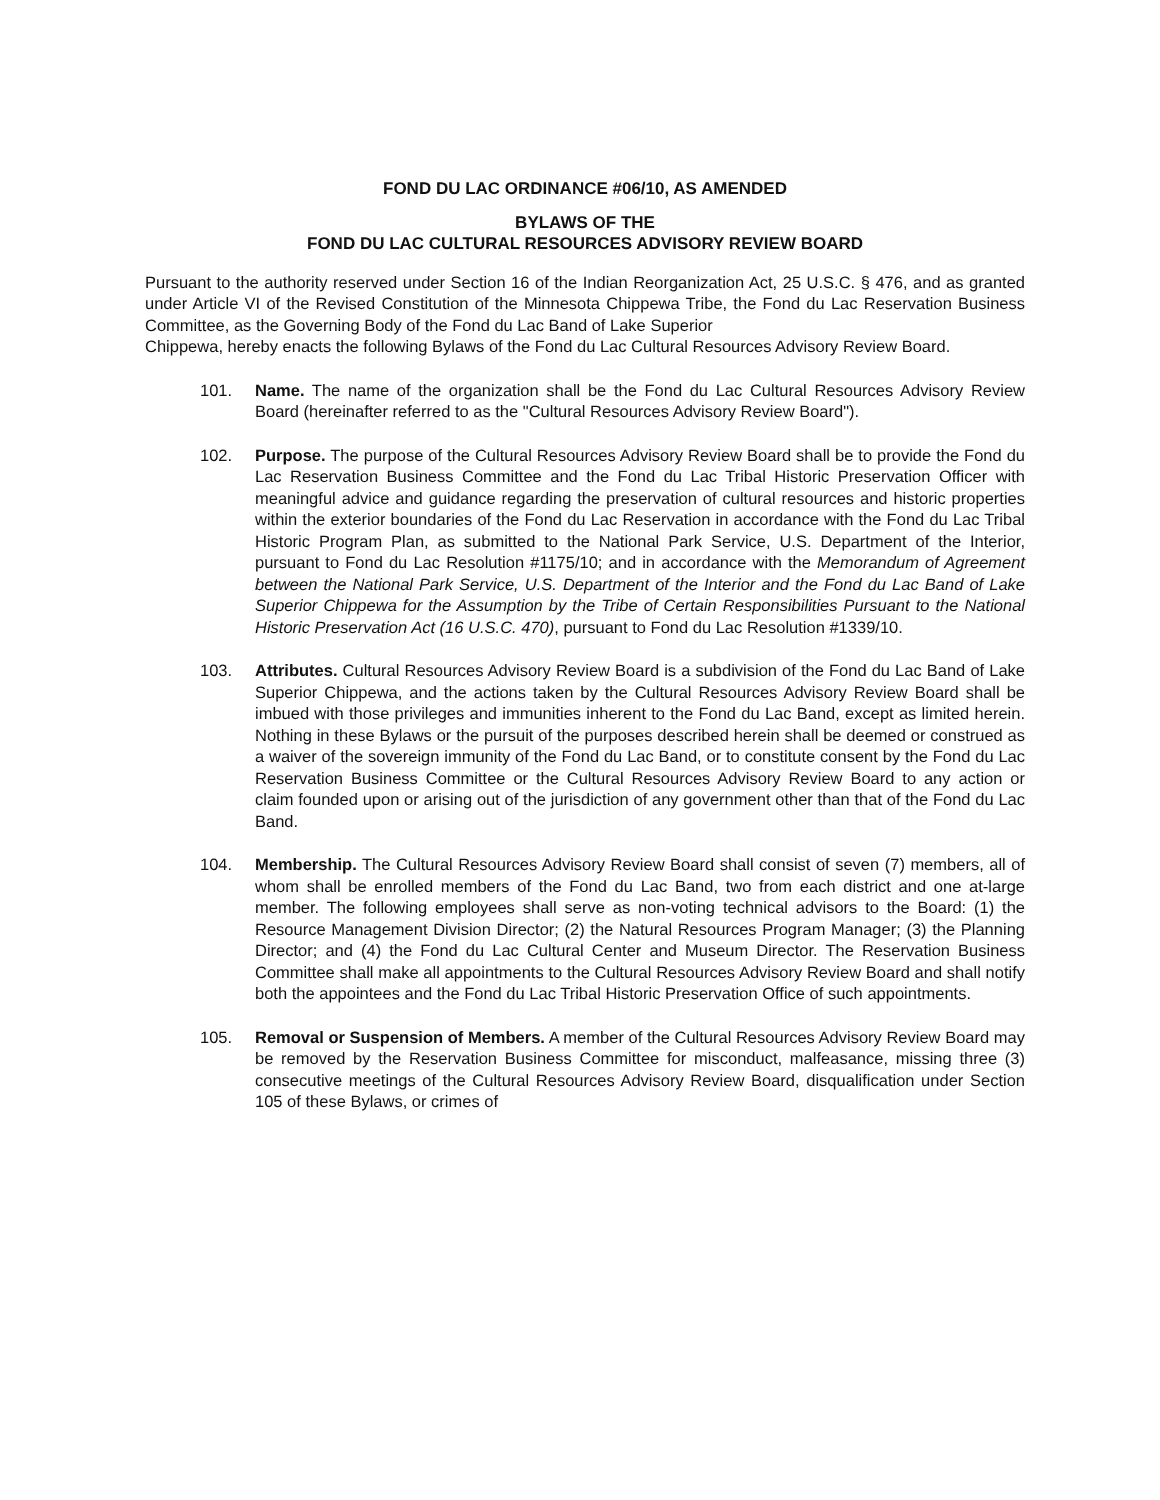FOND DU LAC ORDINANCE #06/10, AS AMENDED
BYLAWS OF THE
FOND DU LAC CULTURAL RESOURCES ADVISORY REVIEW BOARD
Pursuant to the authority reserved under Section 16 of the Indian Reorganization Act, 25 U.S.C. § 476, and as granted under Article VI of the Revised Constitution of the Minnesota Chippewa Tribe, the Fond du Lac Reservation Business Committee, as the Governing Body of the Fond du Lac Band of Lake Superior
Chippewa, hereby enacts the following Bylaws of the Fond du Lac Cultural Resources Advisory Review Board.
101. Name. The name of the organization shall be the Fond du Lac Cultural Resources Advisory Review Board (hereinafter referred to as the "Cultural Resources Advisory Review Board").
102. Purpose. The purpose of the Cultural Resources Advisory Review Board shall be to provide the Fond du Lac Reservation Business Committee and the Fond du Lac Tribal Historic Preservation Officer with meaningful advice and guidance regarding the preservation of cultural resources and historic properties within the exterior boundaries of the Fond du Lac Reservation in accordance with the Fond du Lac Tribal Historic Program Plan, as submitted to the National Park Service, U.S. Department of the Interior, pursuant to Fond du Lac Resolution #1175/10; and in accordance with the Memorandum of Agreement between the National Park Service, U.S. Department of the Interior and the Fond du Lac Band of Lake Superior Chippewa for the Assumption by the Tribe of Certain Responsibilities Pursuant to the National Historic Preservation Act (16 U.S.C. 470), pursuant to Fond du Lac Resolution #1339/10.
103. Attributes. Cultural Resources Advisory Review Board is a subdivision of the Fond du Lac Band of Lake Superior Chippewa, and the actions taken by the Cultural Resources Advisory Review Board shall be imbued with those privileges and immunities inherent to the Fond du Lac Band, except as limited herein. Nothing in these Bylaws or the pursuit of the purposes described herein shall be deemed or construed as a waiver of the sovereign immunity of the Fond du Lac Band, or to constitute consent by the Fond du Lac Reservation Business Committee or the Cultural Resources Advisory Review Board to any action or claim founded upon or arising out of the jurisdiction of any government other than that of the Fond du Lac Band.
104. Membership. The Cultural Resources Advisory Review Board shall consist of seven (7) members, all of whom shall be enrolled members of the Fond du Lac Band, two from each district and one at-large member. The following employees shall serve as non-voting technical advisors to the Board: (1) the Resource Management Division Director; (2) the Natural Resources Program Manager; (3) the Planning Director; and (4) the Fond du Lac Cultural Center and Museum Director. The Reservation Business Committee shall make all appointments to the Cultural Resources Advisory Review Board and shall notify both the appointees and the Fond du Lac Tribal Historic Preservation Office of such appointments.
105. Removal or Suspension of Members. A member of the Cultural Resources Advisory Review Board may be removed by the Reservation Business Committee for misconduct, malfeasance, missing three (3) consecutive meetings of the Cultural Resources Advisory Review Board, disqualification under Section 105 of these Bylaws, or crimes of